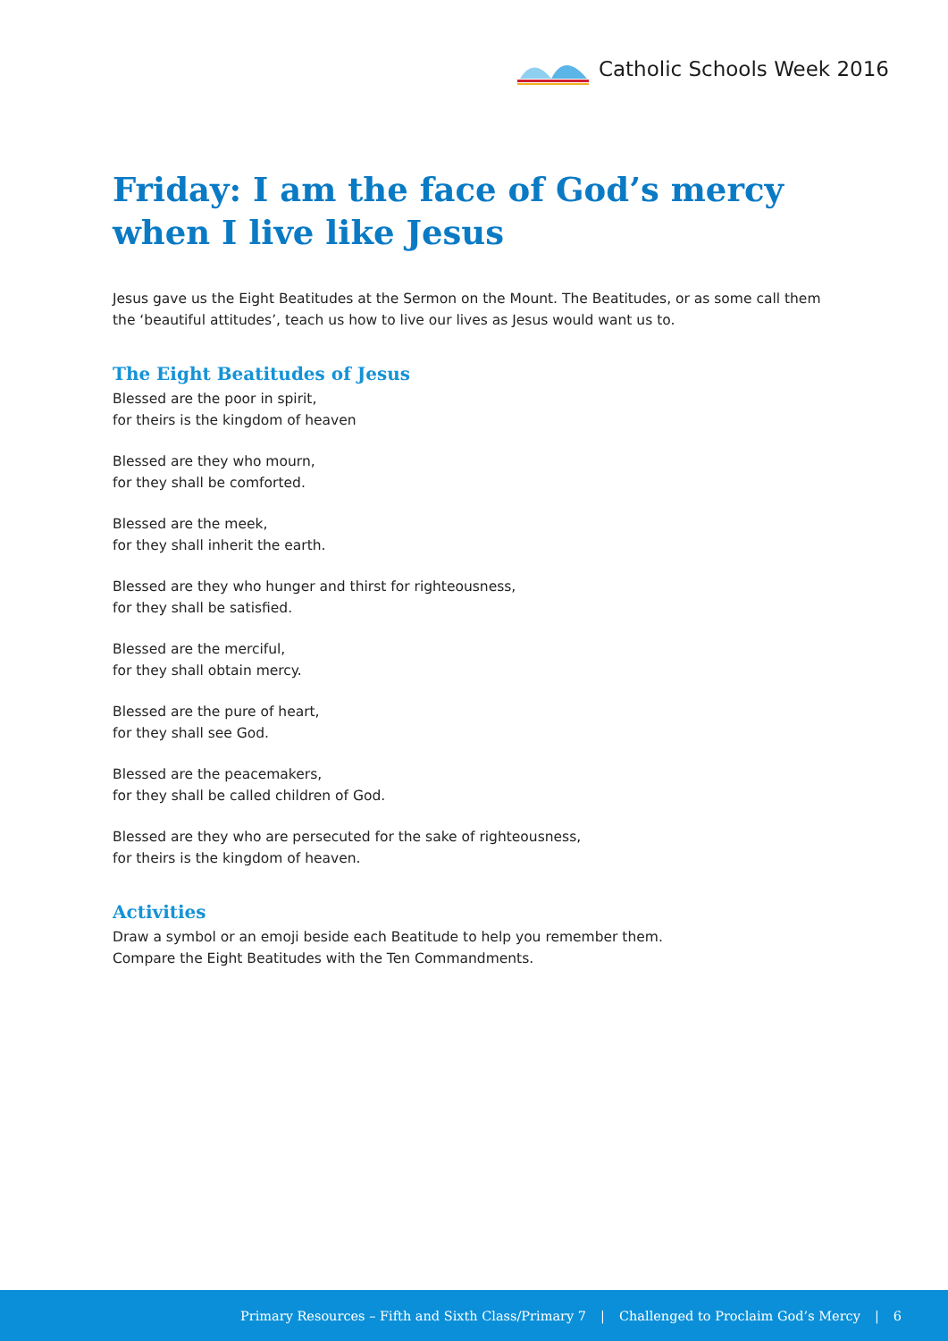Catholic Schools Week 2016
Friday: I am the face of God’s mercy when I live like Jesus
Jesus gave us the Eight Beatitudes at the Sermon on the Mount. The Beatitudes, or as some call them the ‘beautiful attitudes’, teach us how to live our lives as Jesus would want us to.
The Eight Beatitudes of Jesus
Blessed are the poor in spirit,
for theirs is the kingdom of heaven
Blessed are they who mourn,
for they shall be comforted.
Blessed are the meek,
for they shall inherit the earth.
Blessed are they who hunger and thirst for righteousness,
for they shall be satisfied.
Blessed are the merciful,
for they shall obtain mercy.
Blessed are the pure of heart,
for they shall see God.
Blessed are the peacemakers,
for they shall be called children of God.
Blessed are they who are persecuted for the sake of righteousness,
for theirs is the kingdom of heaven.
Activities
Draw a symbol or an emoji beside each Beatitude to help you remember them.
Compare the Eight Beatitudes with the Ten Commandments.
Primary Resources – Fifth and Sixth Class/Primary 7 | Challenged to Proclaim God’s Mercy | 6